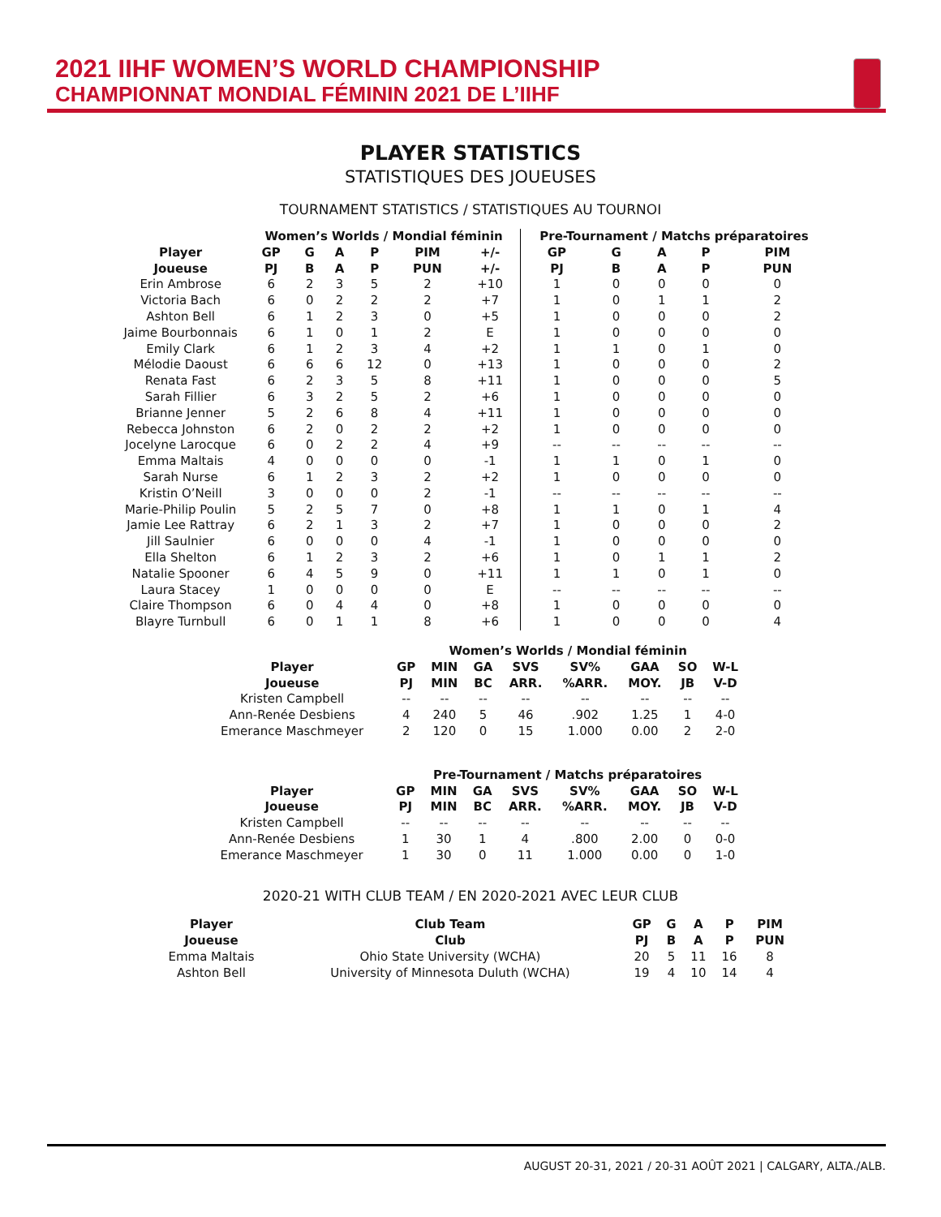2021 IIHF WOMEN’S WORLD CHAMPIONSHIP
CHAMPIONNAT MONDIAL FÉMININ 2021 DE L’IIHF
PLAYER STATISTICS
STATISTIQUES DES JOUEUSES
TOURNAMENT STATISTICS / STATISTIQUES AU TOURNOI
| | Women’s Worlds / Mondial féminin | | | | | | Pre-Tournament / Matchs préparatoires | | | | |
| --- | --- | --- | --- | --- | --- | --- | --- | --- | --- | --- | --- |
| Player Joueuse | GP PJ | G B | A A | P P | PIM PUN | +/- +/- | GP PJ | G B | A A | P P | PIM PUN |
| Erin Ambrose | 6 | 2 | 3 | 5 | 2 | +10 | 1 | 0 | 0 | 0 | 0 |
| Victoria Bach | 6 | 0 | 2 | 2 | 2 | +7 | 1 | 0 | 1 | 1 | 2 |
| Ashton Bell | 6 | 1 | 2 | 3 | 0 | +5 | 1 | 0 | 0 | 0 | 2 |
| Jaime Bourbonnais | 6 | 1 | 0 | 1 | 2 | E | 1 | 0 | 0 | 0 | 0 |
| Emily Clark | 6 | 1 | 2 | 3 | 4 | +2 | 1 | 1 | 0 | 1 | 0 |
| Mélodie Daoust | 6 | 6 | 6 | 12 | 0 | +13 | 1 | 0 | 0 | 0 | 2 |
| Renata Fast | 6 | 2 | 3 | 5 | 8 | +11 | 1 | 0 | 0 | 0 | 5 |
| Sarah Fillier | 6 | 3 | 2 | 5 | 2 | +6 | 1 | 0 | 0 | 0 | 0 |
| Brianne Jenner | 5 | 2 | 6 | 8 | 4 | +11 | 1 | 0 | 0 | 0 | 0 |
| Rebecca Johnston | 6 | 2 | 0 | 2 | 2 | +2 | 1 | 0 | 0 | 0 | 0 |
| Jocelyne Larocque | 6 | 0 | 2 | 2 | 4 | +9 | -- | -- | -- | -- | -- |
| Emma Maltais | 4 | 0 | 0 | 0 | 0 | -1 | 1 | 1 | 0 | 1 | 0 |
| Sarah Nurse | 6 | 1 | 2 | 3 | 2 | +2 | 1 | 0 | 0 | 0 | 0 |
| Kristin O’Neill | 3 | 0 | 0 | 0 | 2 | -1 | -- | -- | -- | -- | -- |
| Marie-Philip Poulin | 5 | 2 | 5 | 7 | 0 | +8 | 1 | 1 | 0 | 1 | 4 |
| Jamie Lee Rattray | 6 | 2 | 1 | 3 | 2 | +7 | 1 | 0 | 0 | 0 | 2 |
| Jill Saulnier | 6 | 0 | 0 | 0 | 4 | -1 | 1 | 0 | 0 | 0 | 0 |
| Ella Shelton | 6 | 1 | 2 | 3 | 2 | +6 | 1 | 0 | 1 | 1 | 2 |
| Natalie Spooner | 6 | 4 | 5 | 9 | 0 | +11 | 1 | 1 | 0 | 1 | 0 |
| Laura Stacey | 1 | 0 | 0 | 0 | 0 | E | -- | -- | -- | -- | -- |
| Claire Thompson | 6 | 0 | 4 | 4 | 0 | +8 | 1 | 0 | 0 | 0 | 0 |
| Blayre Turnbull | 6 | 0 | 1 | 1 | 8 | +6 | 1 | 0 | 0 | 0 | 4 |
| | Women’s Worlds / Mondial féminin | | | | | | | |
| --- | --- | --- | --- | --- | --- | --- | --- | --- |
| Player Joueuse | GP PJ | MIN MIN | GA BC | SVS ARR. | SV% %ARR. | GAA MOY. | SO JB | W-L V-D |
| Kristen Campbell | -- | -- | -- | -- | -- | -- | -- | -- |
| Ann-Renée Desbiens | 4 | 240 | 5 | 46 | .902 | 1.25 | 1 | 4-0 |
| Emerance Maschmeyer | 2 | 120 | 0 | 15 | 1.000 | 0.00 | 2 | 2-0 |
| | Pre-Tournament / Matchs préparatoires | | | | | | | |
| --- | --- | --- | --- | --- | --- | --- | --- | --- |
| Player Joueuse | GP PJ | MIN MIN | GA BC | SVS ARR. | SV% %ARR. | GAA MOY. | SO JB | W-L V-D |
| Kristen Campbell | -- | -- | -- | -- | -- | -- | -- | -- |
| Ann-Renée Desbiens | 1 | 30 | 1 | 4 | .800 | 2.00 | 0 | 0-0 |
| Emerance Maschmeyer | 1 | 30 | 0 | 11 | 1.000 | 0.00 | 0 | 1-0 |
2020-21 WITH CLUB TEAM / EN 2020-2021 AVEC LEUR CLUB
| Player Joueuse | Club Team Club | GP PJ | G B | A A | P P | PIM PUN |
| --- | --- | --- | --- | --- | --- | --- |
| Emma Maltais | Ohio State University (WCHA) | 20 | 5 | 11 | 16 | 8 |
| Ashton Bell | University of Minnesota Duluth (WCHA) | 19 | 4 | 10 | 14 | 4 |
AUGUST 20-31, 2021 / 20-31 AOÛT 2021 | CALGARY, ALTA./ALB.